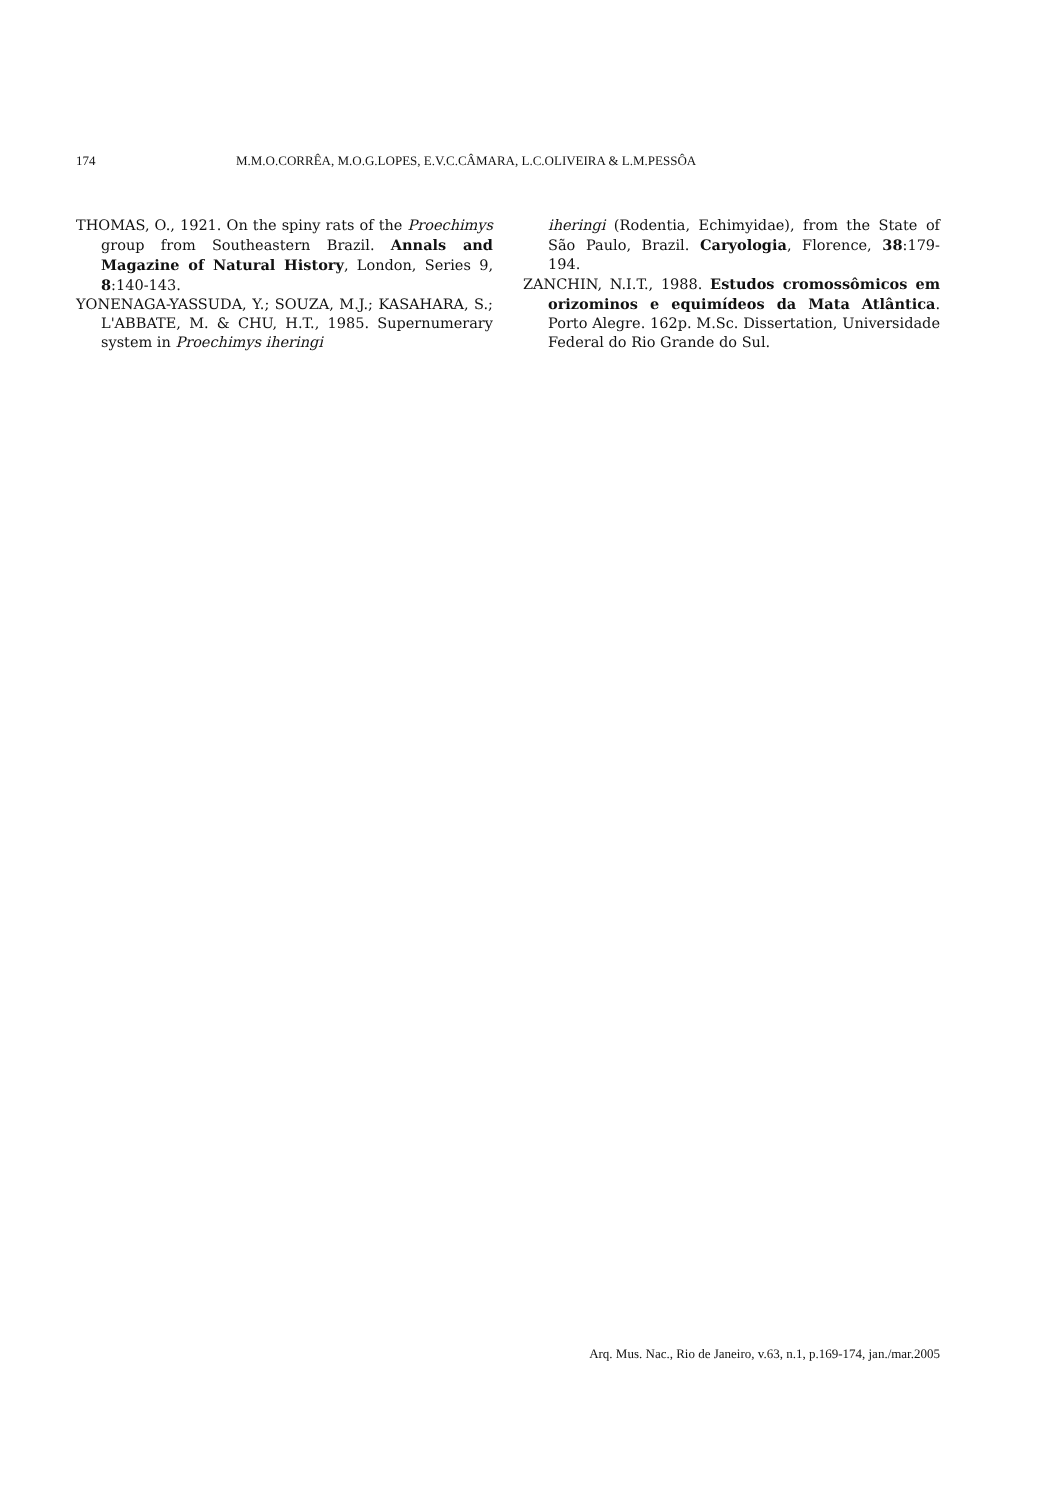174 M.M.O.CORRÊA, M.O.G.LOPES, E.V.C.CÂMARA, L.C.OLIVEIRA & L.M.PESSÔA
THOMAS, O., 1921. On the spiny rats of the Proechimys group from Southeastern Brazil. Annals and Magazine of Natural History, London, Series 9, 8:140-143.
YONENAGA-YASSUDA, Y.; SOUZA, M.J.; KASAHARA, S.; L'ABBATE, M. & CHU, H.T., 1985. Supernumerary system in Proechimys iheringi
iheringi (Rodentia, Echimyidae), from the State of São Paulo, Brazil. Caryologia, Florence, 38:179-194.
ZANCHIN, N.I.T., 1988. Estudos cromossômicos em orizominos e equimídeos da Mata Atlântica. Porto Alegre. 162p. M.Sc. Dissertation, Universidade Federal do Rio Grande do Sul.
Arq. Mus. Nac., Rio de Janeiro, v.63, n.1, p.169-174, jan./mar.2005